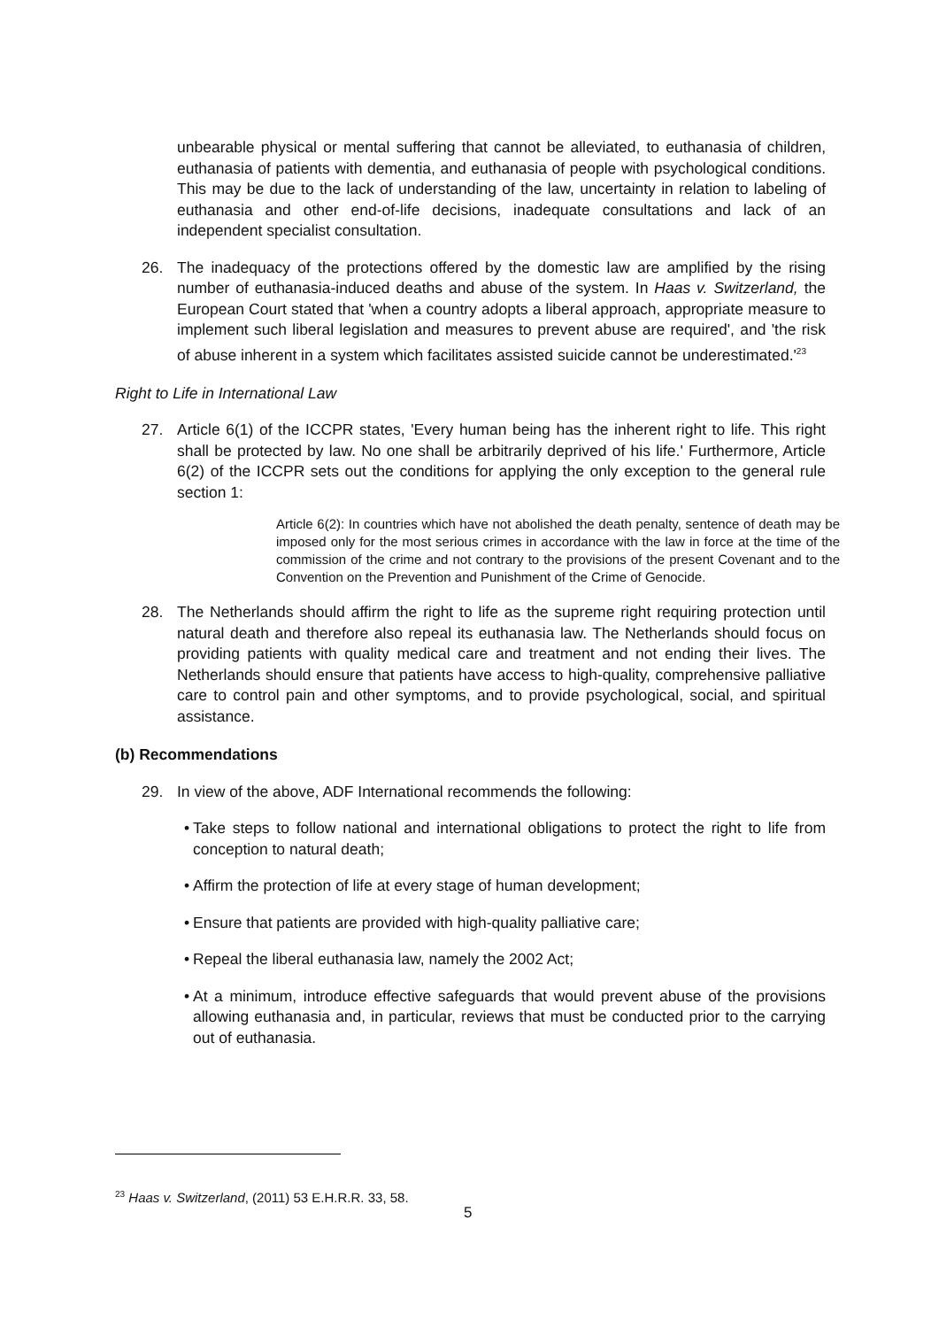unbearable physical or mental suffering that cannot be alleviated, to euthanasia of children, euthanasia of patients with dementia, and euthanasia of people with psychological conditions. This may be due to the lack of understanding of the law, uncertainty in relation to labeling of euthanasia and other end-of-life decisions, inadequate consultations and lack of an independent specialist consultation.
26. The inadequacy of the protections offered by the domestic law are amplified by the rising number of euthanasia-induced deaths and abuse of the system. In Haas v. Switzerland, the European Court stated that 'when a country adopts a liberal approach, appropriate measure to implement such liberal legislation and measures to prevent abuse are required', and 'the risk of abuse inherent in a system which facilitates assisted suicide cannot be underestimated.'<sup>23</sup>
Right to Life in International Law
27. Article 6(1) of the ICCPR states, 'Every human being has the inherent right to life. This right shall be protected by law. No one shall be arbitrarily deprived of his life.' Furthermore, Article 6(2) of the ICCPR sets out the conditions for applying the only exception to the general rule section 1:
Article 6(2): In countries which have not abolished the death penalty, sentence of death may be imposed only for the most serious crimes in accordance with the law in force at the time of the commission of the crime and not contrary to the provisions of the present Covenant and to the Convention on the Prevention and Punishment of the Crime of Genocide.
28. The Netherlands should affirm the right to life as the supreme right requiring protection until natural death and therefore also repeal its euthanasia law. The Netherlands should focus on providing patients with quality medical care and treatment and not ending their lives. The Netherlands should ensure that patients have access to high-quality, comprehensive palliative care to control pain and other symptoms, and to provide psychological, social, and spiritual assistance.
(b) Recommendations
29. In view of the above, ADF International recommends the following:
• Take steps to follow national and international obligations to protect the right to life from conception to natural death;
• Affirm the protection of life at every stage of human development;
• Ensure that patients are provided with high-quality palliative care;
• Repeal the liberal euthanasia law, namely the 2002 Act;
• At a minimum, introduce effective safeguards that would prevent abuse of the provisions allowing euthanasia and, in particular, reviews that must be conducted prior to the carrying out of euthanasia.
<sup>23</sup> Haas v. Switzerland, (2011) 53 E.H.R.R. 33, 58.
5